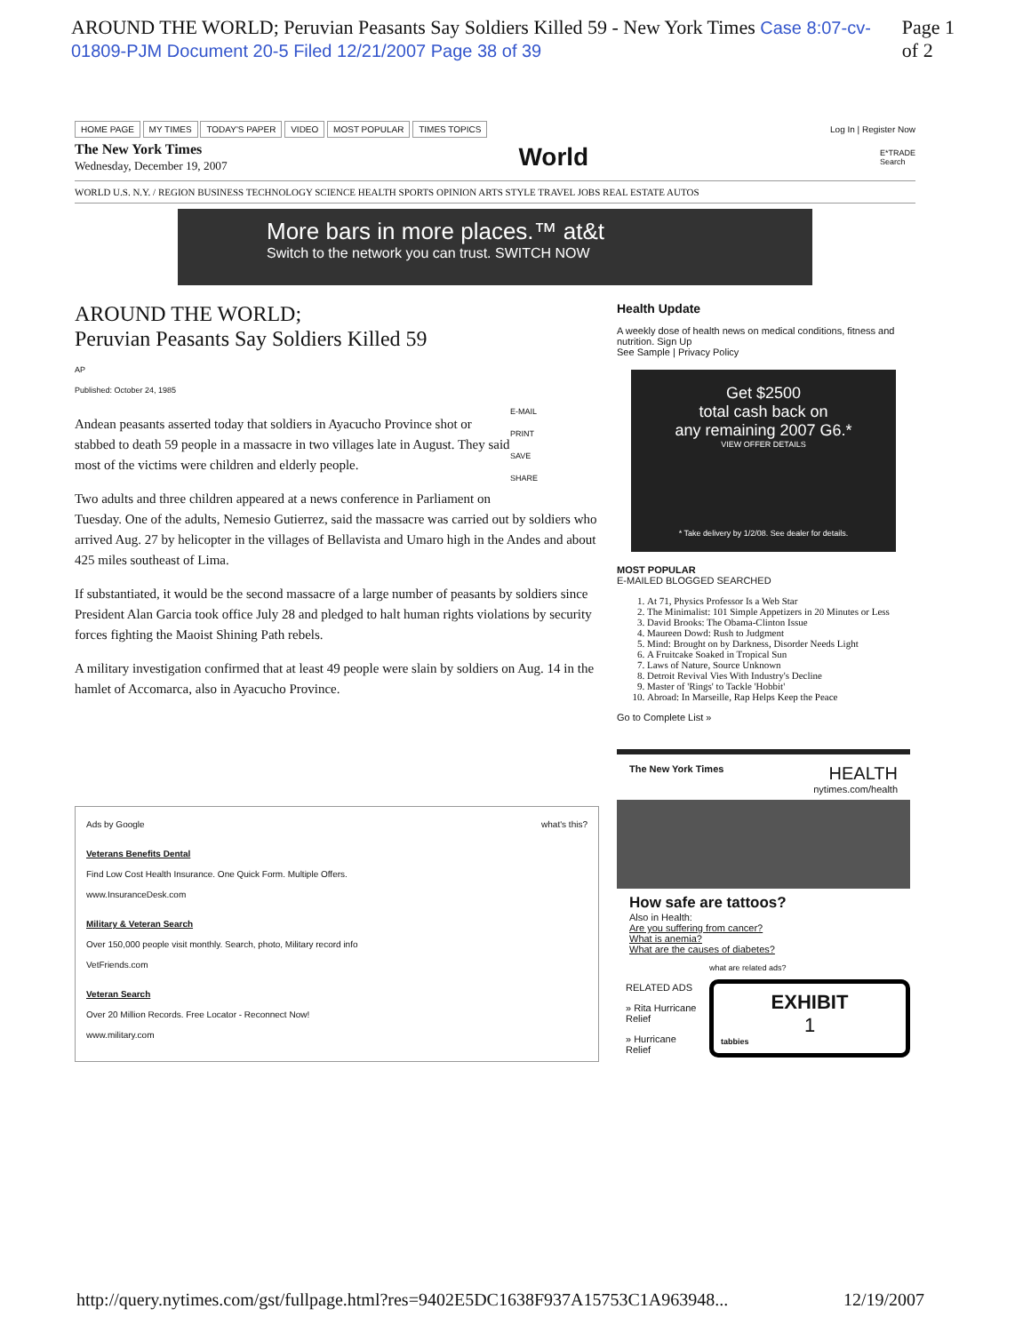AROUND THE WORLD; Peruvian Peasants Say Soldiers Killed 59 - New York Times Case 8:07-cv-01809-PJM Document 20-5 Filed 12/21/2007 Page 38 of 39 Page 1 of 2
HOME PAGE MY TIMES TODAY'S PAPER VIDEO MOST POPULAR TIMES TOPICS
Log In | Register Now
The New York Times
Wednesday, December 19, 2007
World
E*TRADE
Search
WORLD U.S. N.Y. / REGION BUSINESS TECHNOLOGY SCIENCE HEALTH SPORTS OPINION ARTS STYLE TRAVEL JOBS REAL ESTATE AUTOS
More bars in more places.™ at&t
Switch to the network you can trust. SWITCH NOW
AROUND THE WORLD;
Peruvian Peasants Say Soldiers Killed 59
AP
Published: October 24, 1985
E-MAIL
PRINT
SAVE
SHARE
Andean peasants asserted today that soldiers in Ayacucho Province shot or stabbed to death 59 people in a massacre in two villages late in August. They said most of the victims were children and elderly people.
Two adults and three children appeared at a news conference in Parliament on Tuesday. One of the adults, Nemesio Gutierrez, said the massacre was carried out by soldiers who arrived Aug. 27 by helicopter in the villages of Bellavista and Umaro high in the Andes and about 425 miles southeast of Lima.
If substantiated, it would be the second massacre of a large number of peasants by soldiers since President Alan Garcia took office July 28 and pledged to halt human rights violations by security forces fighting the Maoist Shining Path rebels.
A military investigation confirmed that at least 49 people were slain by soldiers on Aug. 14 in the hamlet of Accomarca, also in Ayacucho Province.
Ads by Google what's this?
Veterans Benefits Dental
Find Low Cost Health Insurance. One Quick Form. Multiple Offers.
www.InsuranceDesk.com
Military & Veteran Search
Over 150,000 people visit monthly. Search, photo, Military record info
VetFriends.com
Veteran Search
Over 20 Million Records. Free Locator - Reconnect Now!
www.military.com
Health Update
A weekly dose of health news on medical conditions, fitness and nutrition. Sign Up
See Sample | Privacy Policy
Get $2500
total cash back on
any remaining 2007 G6.*
VIEW OFFER DETAILS
* Take delivery by 1/2/08. See dealer for details.
MOST POPULAR
E-MAILED BLOGGED SEARCHED
1. At 71, Physics Professor Is a Web Star
2. The Minimalist: 101 Simple Appetizers in 20 Minutes or Less
3. David Brooks: The Obama-Clinton Issue
4. Maureen Dowd: Rush to Judgment
5. Mind: Brought on by Darkness, Disorder Needs Light
6. A Fruitcake Soaked in Tropical Sun
7. Laws of Nature, Source Unknown
8. Detroit Revival Vies With Industry's Decline
9. Master of 'Rings' to Tackle 'Hobbit'
10. Abroad: In Marseille, Rap Helps Keep the Peace
Go to Complete List »
The New York Times HEALTH
nytimes.com/health
How safe are tattoos?
Also in Health:
Are you suffering from cancer?
What is anemia?
What are the causes of diabetes?
RELATED ADS
» Rita Hurricane Relief
» Hurricane Relief
what are related ads?
EXHIBIT
1
tabbies
http://query.nytimes.com/gst/fullpage.html?res=9402E5DC1638F937A15753C1A963948... 12/19/2007